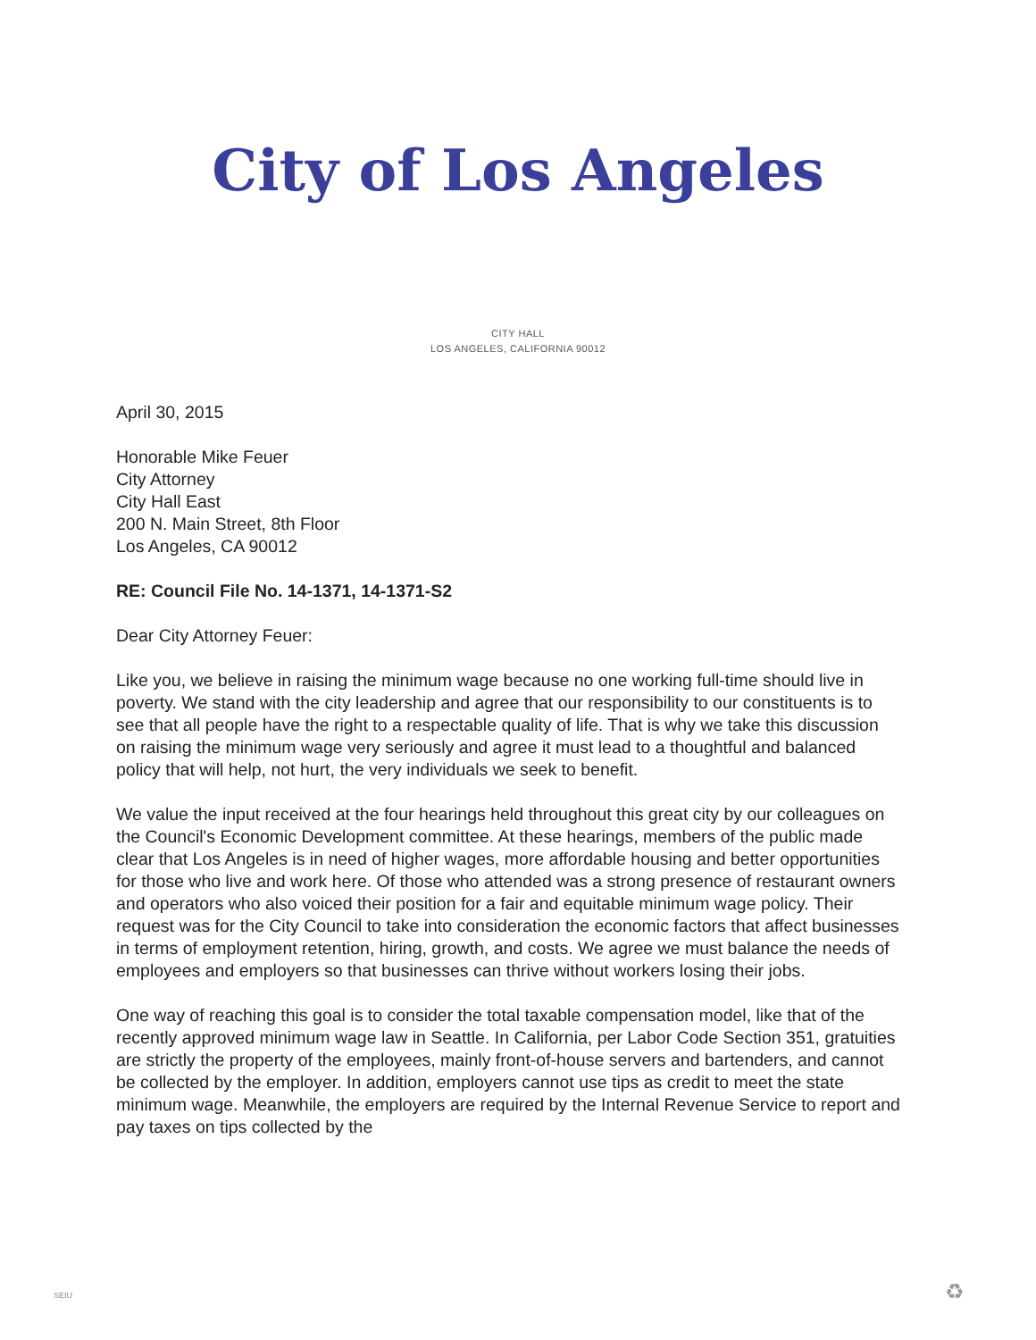City of Los Angeles
CITY HALL
LOS ANGELES, CALIFORNIA 90012
April 30, 2015
Honorable Mike Feuer
City Attorney
City Hall East
200 N. Main Street, 8th Floor
Los Angeles, CA 90012
RE: Council File No. 14-1371, 14-1371-S2
Dear City Attorney Feuer:
Like you, we believe in raising the minimum wage because no one working full-time should live in poverty. We stand with the city leadership and agree that our responsibility to our constituents is to see that all people have the right to a respectable quality of life. That is why we take this discussion on raising the minimum wage very seriously and agree it must lead to a thoughtful and balanced policy that will help, not hurt, the very individuals we seek to benefit.
We value the input received at the four hearings held throughout this great city by our colleagues on the Council's Economic Development committee. At these hearings, members of the public made clear that Los Angeles is in need of higher wages, more affordable housing and better opportunities for those who live and work here. Of those who attended was a strong presence of restaurant owners and operators who also voiced their position for a fair and equitable minimum wage policy. Their request was for the City Council to take into consideration the economic factors that affect businesses in terms of employment retention, hiring, growth, and costs. We agree we must balance the needs of employees and employers so that businesses can thrive without workers losing their jobs.
One way of reaching this goal is to consider the total taxable compensation model, like that of the recently approved minimum wage law in Seattle. In California, per Labor Code Section 351, gratuities are strictly the property of the employees, mainly front-of-house servers and bartenders, and cannot be collected by the employer. In addition, employers cannot use tips as credit to meet the state minimum wage. Meanwhile, the employers are required by the Internal Revenue Service to report and pay taxes on tips collected by the
SEIU ♻